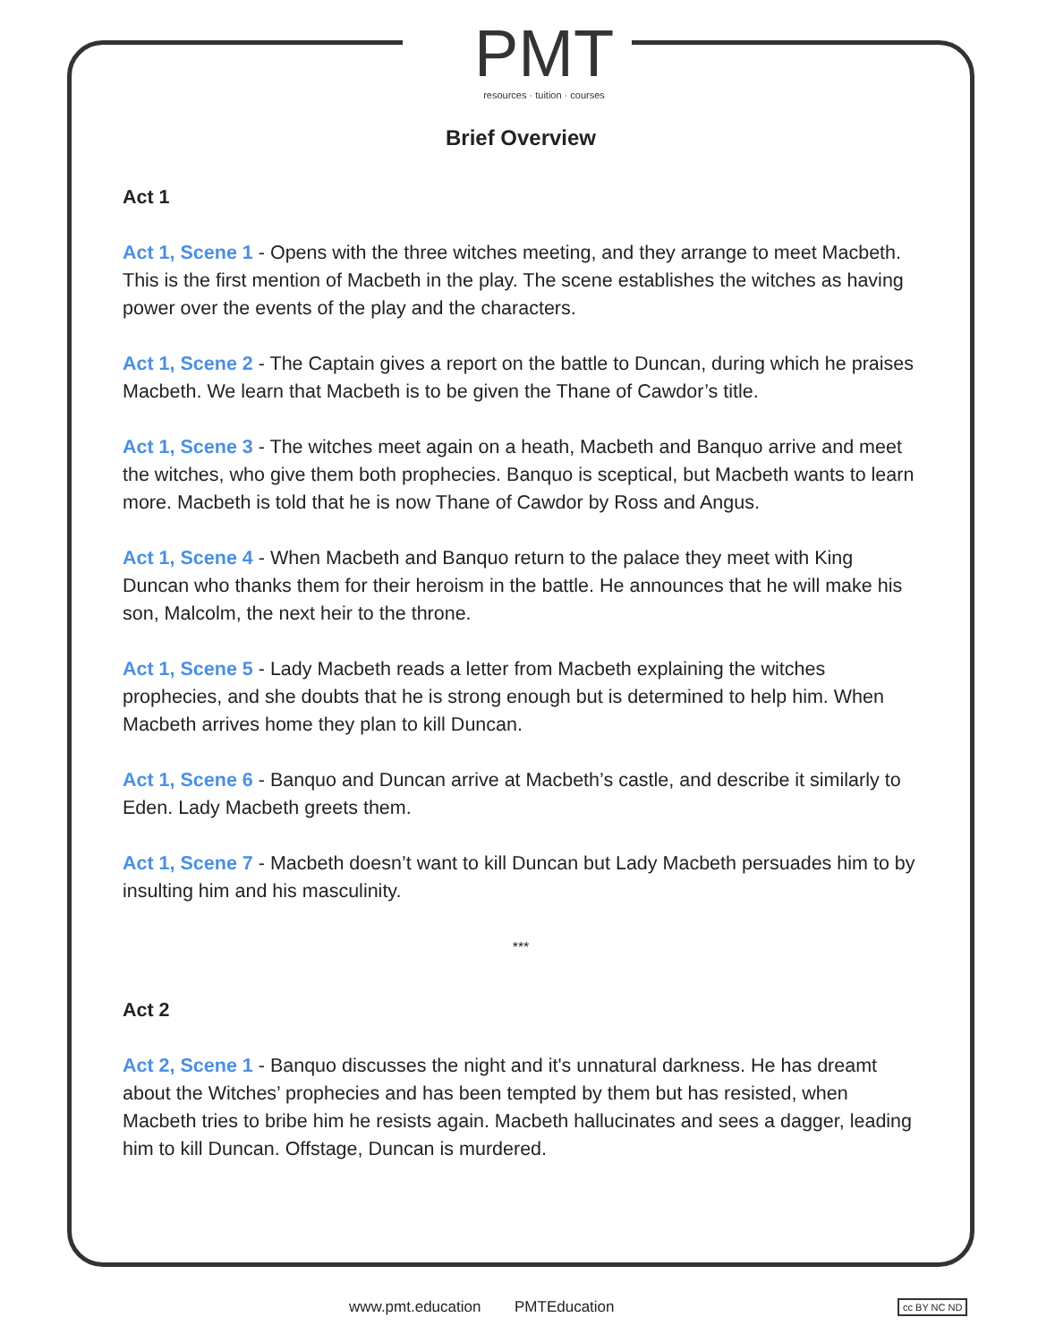PMT
resources · tuition · courses
Brief Overview
Act 1
Act 1, Scene 1 - Opens with the three witches meeting, and they arrange to meet Macbeth. This is the first mention of Macbeth in the play. The scene establishes the witches as having power over the events of the play and the characters.
Act 1, Scene 2 - The Captain gives a report on the battle to Duncan, during which he praises Macbeth. We learn that Macbeth is to be given the Thane of Cawdor’s title.
Act 1, Scene 3 - The witches meet again on a heath, Macbeth and Banquo arrive and meet the witches, who give them both prophecies. Banquo is sceptical, but Macbeth wants to learn more. Macbeth is told that he is now Thane of Cawdor by Ross and Angus.
Act 1, Scene 4 - When Macbeth and Banquo return to the palace they meet with King Duncan who thanks them for their heroism in the battle. He announces that he will make his son, Malcolm, the next heir to the throne.
Act 1, Scene 5 - Lady Macbeth reads a letter from Macbeth explaining the witches prophecies, and she doubts that he is strong enough but is determined to help him. When Macbeth arrives home they plan to kill Duncan.
Act 1, Scene 6 - Banquo and Duncan arrive at Macbeth’s castle, and describe it similarly to Eden. Lady Macbeth greets them.
Act 1, Scene 7 - Macbeth doesn’t want to kill Duncan but Lady Macbeth persuades him to by insulting him and his masculinity.
***
Act 2
Act 2, Scene 1 - Banquo discusses the night and it's unnatural darkness. He has dreamt about the Witches’ prophecies and has been tempted by them but has resisted, when Macbeth tries to bribe him he resists again. Macbeth hallucinates and sees a dagger, leading him to kill Duncan. Offstage, Duncan is murdered.
www.pmt.education PMTEducation cc BY NC ND